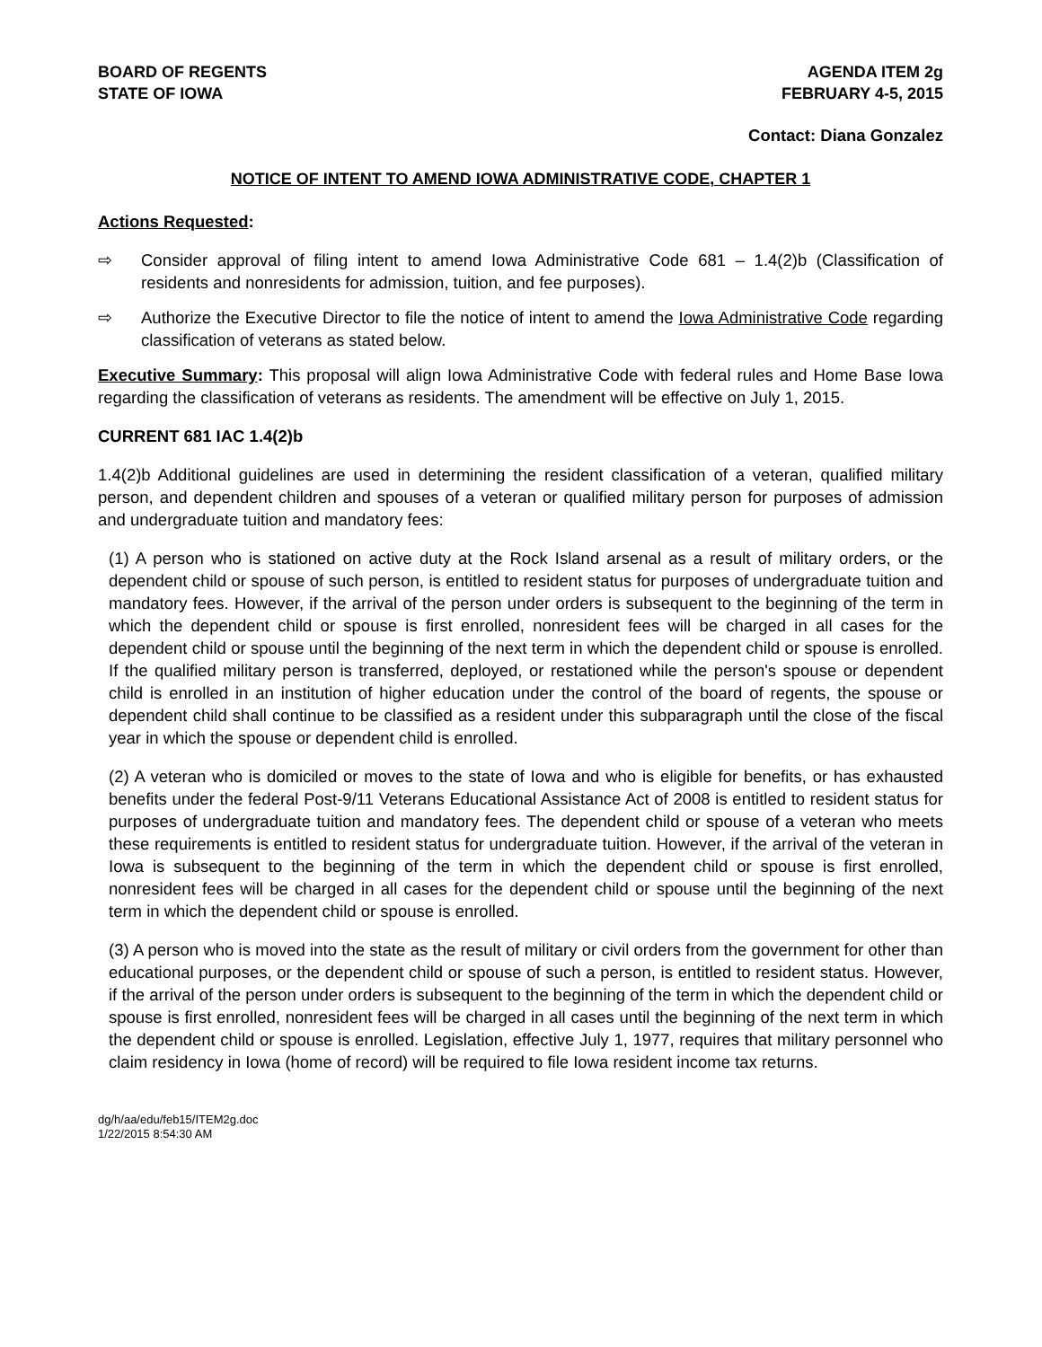BOARD OF REGENTS
STATE OF IOWA
AGENDA ITEM 2g
FEBRUARY 4-5, 2015
Contact: Diana Gonzalez
NOTICE OF INTENT TO AMEND IOWA ADMINISTRATIVE CODE, CHAPTER 1
Actions Requested:
⇨ Consider approval of filing intent to amend Iowa Administrative Code 681 – 1.4(2)b (Classification of residents and nonresidents for admission, tuition, and fee purposes).
⇨ Authorize the Executive Director to file the notice of intent to amend the Iowa Administrative Code regarding classification of veterans as stated below.
Executive Summary: This proposal will align Iowa Administrative Code with federal rules and Home Base Iowa regarding the classification of veterans as residents. The amendment will be effective on July 1, 2015.
CURRENT 681 IAC 1.4(2)b
1.4(2)b Additional guidelines are used in determining the resident classification of a veteran, qualified military person, and dependent children and spouses of a veteran or qualified military person for purposes of admission and undergraduate tuition and mandatory fees:
(1) A person who is stationed on active duty at the Rock Island arsenal as a result of military orders, or the dependent child or spouse of such person, is entitled to resident status for purposes of undergraduate tuition and mandatory fees. However, if the arrival of the person under orders is subsequent to the beginning of the term in which the dependent child or spouse is first enrolled, nonresident fees will be charged in all cases for the dependent child or spouse until the beginning of the next term in which the dependent child or spouse is enrolled. If the qualified military person is transferred, deployed, or restationed while the person's spouse or dependent child is enrolled in an institution of higher education under the control of the board of regents, the spouse or dependent child shall continue to be classified as a resident under this subparagraph until the close of the fiscal year in which the spouse or dependent child is enrolled.
(2) A veteran who is domiciled or moves to the state of Iowa and who is eligible for benefits, or has exhausted benefits under the federal Post-9/11 Veterans Educational Assistance Act of 2008 is entitled to resident status for purposes of undergraduate tuition and mandatory fees. The dependent child or spouse of a veteran who meets these requirements is entitled to resident status for undergraduate tuition. However, if the arrival of the veteran in Iowa is subsequent to the beginning of the term in which the dependent child or spouse is first enrolled, nonresident fees will be charged in all cases for the dependent child or spouse until the beginning of the next term in which the dependent child or spouse is enrolled.
(3) A person who is moved into the state as the result of military or civil orders from the government for other than educational purposes, or the dependent child or spouse of such a person, is entitled to resident status. However, if the arrival of the person under orders is subsequent to the beginning of the term in which the dependent child or spouse is first enrolled, nonresident fees will be charged in all cases until the beginning of the next term in which the dependent child or spouse is enrolled. Legislation, effective July 1, 1977, requires that military personnel who claim residency in Iowa (home of record) will be required to file Iowa resident income tax returns.
dg/h/aa/edu/feb15/ITEM2g.doc
1/22/2015 8:54:30 AM